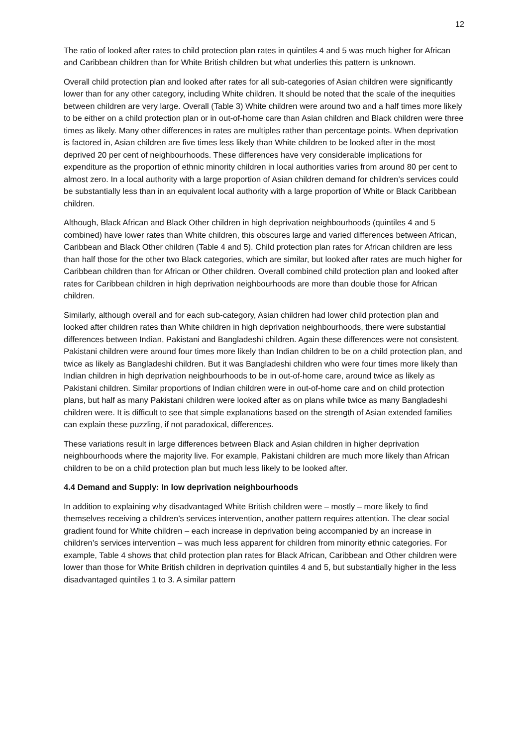12
The ratio of looked after rates to child protection plan rates in quintiles 4 and 5 was much higher for African and Caribbean children than for White British children but what underlies this pattern is unknown.
Overall child protection plan and looked after rates for all sub-categories of Asian children were significantly lower than for any other category, including White children. It should be noted that the scale of the inequities between children are very large. Overall (Table 3) White children were around two and a half times more likely to be either on a child protection plan or in out-of-home care than Asian children and Black children were three times as likely. Many other differences in rates are multiples rather than percentage points. When deprivation is factored in, Asian children are five times less likely than White children to be looked after in the most deprived 20 per cent of neighbourhoods. These differences have very considerable implications for expenditure as the proportion of ethnic minority children in local authorities varies from around 80 per cent to almost zero. In a local authority with a large proportion of Asian children demand for children’s services could be substantially less than in an equivalent local authority with a large proportion of White or Black Caribbean children.
Although, Black African and Black Other children in high deprivation neighbourhoods (quintiles 4 and 5 combined) have lower rates than White children, this obscures large and varied differences between African, Caribbean and Black Other children (Table 4 and 5). Child protection plan rates for African children are less than half those for the other two Black categories, which are similar, but looked after rates are much higher for Caribbean children than for African or Other children. Overall combined child protection plan and looked after rates for Caribbean children in high deprivation neighbourhoods are more than double those for African children.
Similarly, although overall and for each sub-category, Asian children had lower child protection plan and looked after children rates than White children in high deprivation neighbourhoods, there were substantial differences between Indian, Pakistani and Bangladeshi children. Again these differences were not consistent. Pakistani children were around four times more likely than Indian children to be on a child protection plan, and twice as likely as Bangladeshi children. But it was Bangladeshi children who were four times more likely than Indian children in high deprivation neighbourhoods to be in out-of-home care, around twice as likely as Pakistani children. Similar proportions of Indian children were in out-of-home care and on child protection plans, but half as many Pakistani children were looked after as on plans while twice as many Bangladeshi children were. It is difficult to see that simple explanations based on the strength of Asian extended families can explain these puzzling, if not paradoxical, differences.
These variations result in large differences between Black and Asian children in higher deprivation neighbourhoods where the majority live. For example, Pakistani children are much more likely than African children to be on a child protection plan but much less likely to be looked after.
4.4 Demand and Supply: In low deprivation neighbourhoods
In addition to explaining why disadvantaged White British children were – mostly – more likely to find themselves receiving a children’s services intervention, another pattern requires attention. The clear social gradient found for White children – each increase in deprivation being accompanied by an increase in children’s services intervention – was much less apparent for children from minority ethnic categories. For example, Table 4 shows that child protection plan rates for Black African, Caribbean and Other children were lower than those for White British children in deprivation quintiles 4 and 5, but substantially higher in the less disadvantaged quintiles 1 to 3. A similar pattern